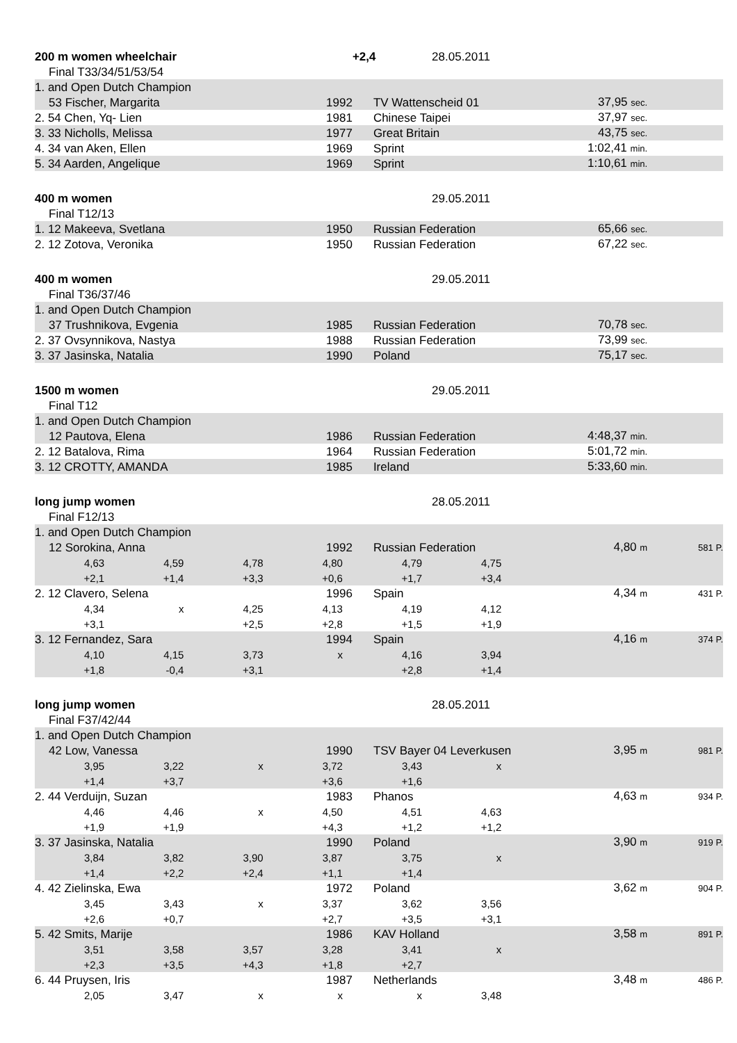| 200 m women wheelchair | | | | +2,4 | 28.05.2011 | | |
| Final T33/34/51/53/54 | | | | | | | |
| 1. and Open Dutch Champion | | | | | | | |
| 53 Fischer, Margarita | | | 1992 | TV Wattenscheid 01 | | 37,95 sec. | |
| 2. 54 Chen, Yq- Lien | | | 1981 | Chinese Taipei | | 37,97 sec. | |
| 3. 33 Nicholls, Melissa | | | 1977 | Great Britain | | 43,75 sec. | |
| 4. 34 van Aken, Ellen | | | 1969 | Sprint | | 1:02,41 min. | |
| 5. 34 Aarden, Angelique | | | 1969 | Sprint | | 1:10,61 min. | |
| 400 m women | | | | | 29.05.2011 | | |
| Final T12/13 | | | | | | | |
| 1. 12 Makeeva, Svetlana | | | 1950 | Russian Federation | | 65,66 sec. | |
| 2. 12 Zotova, Veronika | | | 1950 | Russian Federation | | 67,22 sec. | |
| 400 m women | | | | | 29.05.2011 | | |
| Final T36/37/46 | | | | | | | |
| 1. and Open Dutch Champion | | | | | | | |
| 37 Trushnikova, Evgenia | | | 1985 | Russian Federation | | 70,78 sec. | |
| 2. 37 Ovsynnikova, Nastya | | | 1988 | Russian Federation | | 73,99 sec. | |
| 3. 37 Jasinska, Natalia | | | 1990 | Poland | | 75,17 sec. | |
| 1500 m women | | | | | 29.05.2011 | | |
| Final T12 | | | | | | | |
| 1. and Open Dutch Champion | | | | | | | |
| 12 Pautova, Elena | | | 1986 | Russian Federation | | 4:48,37 min. | |
| 2. 12 Batalova, Rima | | | 1964 | Russian Federation | | 5:01,72 min. | |
| 3. 12 CROTTY, AMANDA | | | 1985 | Ireland | | 5:33,60 min. | |
| long jump women | | | | | 28.05.2011 | | |
| Final F12/13 | | | | | | | |
| 1. and Open Dutch Champion | | | | | | | |
| 12 Sorokina, Anna | | | 1992 | Russian Federation | | 4,80 m | 581 P. |
| 4,63 | 4,59 | 4,78 | 4,80 | 4,79 | 4,75 | | |
| +2,1 | +1,4 | +3,3 | +0,6 | +1,7 | +3,4 | | |
| 2. 12 Clavero, Selena | | | 1996 | Spain | | 4,34 m | 431 P. |
| 4,34 | x | 4,25 | 4,13 | 4,19 | 4,12 | | |
| +3,1 | | +2,5 | +2,8 | +1,5 | +1,9 | | |
| 3. 12 Fernandez, Sara | | | 1994 | Spain | | 4,16 m | 374 P. |
| 4,10 | 4,15 | 3,73 | x | 4,16 | 3,94 | | |
| +1,8 | -0,4 | +3,1 | | +2,8 | +1,4 | | |
| long jump women | | | | | 28.05.2011 | | |
| Final F37/42/44 | | | | | | | |
| 1. and Open Dutch Champion | | | | | | | |
| 42 Low, Vanessa | | | 1990 | TSV Bayer 04 Leverkusen | | 3,95 m | 981 P. |
| 3,95 | 3,22 | x | 3,72 | 3,43 | x | | |
| +1,4 | +3,7 | | +3,6 | +1,6 | | | |
| 2. 44 Verduijn, Suzan | | | 1983 | Phanos | | 4,63 m | 934 P. |
| 4,46 | 4,46 | x | 4,50 | 4,51 | 4,63 | | |
| +1,9 | +1,9 | | +4,3 | +1,2 | +1,2 | | |
| 3. 37 Jasinska, Natalia | | | 1990 | Poland | | 3,90 m | 919 P. |
| 3,84 | 3,82 | 3,90 | 3,87 | 3,75 | x | | |
| +1,4 | +2,2 | +2,4 | +1,1 | +1,4 | | | |
| 4. 42 Zielinska, Ewa | | | 1972 | Poland | | 3,62 m | 904 P. |
| 3,45 | 3,43 | x | 3,37 | 3,62 | 3,56 | | |
| +2,6 | +0,7 | | +2,7 | +3,5 | +3,1 | | |
| 5. 42 Smits, Marije | | | 1986 | KAV Holland | | 3,58 m | 891 P. |
| 3,51 | 3,58 | 3,57 | 3,28 | 3,41 | x | | |
| +2,3 | +3,5 | +4,3 | +1,8 | +2,7 | | | |
| 6. 44 Pruysen, Iris | | | 1987 | Netherlands | | 3,48 m | 486 P. |
| 2,05 | 3,47 | x | x | x | 3,48 | | |